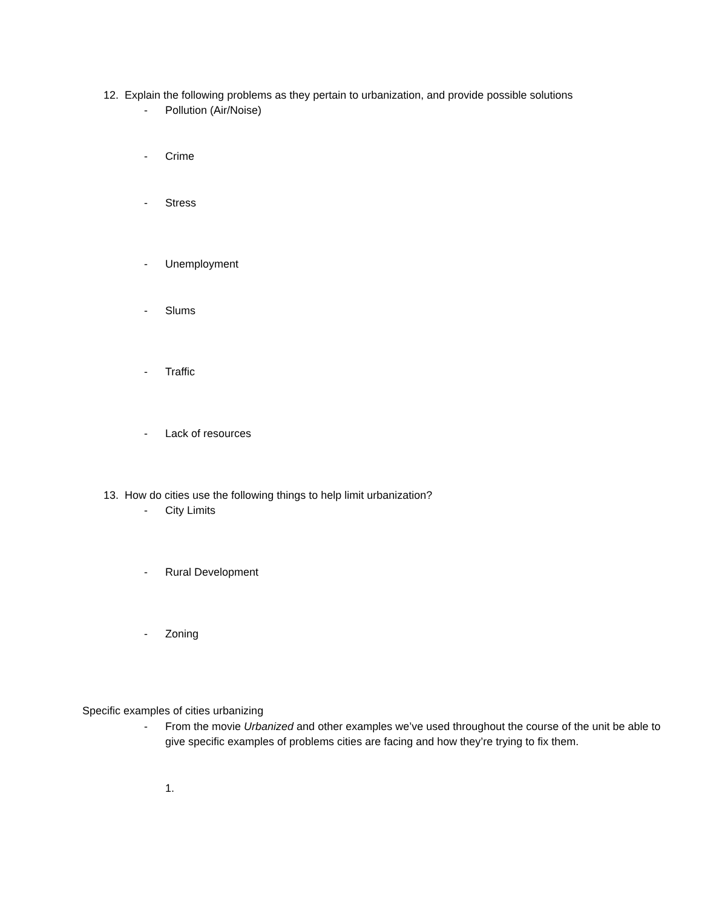12. Explain the following problems as they pertain to urbanization, and provide possible solutions
- Pollution (Air/Noise)
- Crime
- Stress
- Unemployment
- Slums
- Traffic
- Lack of resources
13. How do cities use the following things to help limit urbanization?
- City Limits
- Rural Development
- Zoning
Specific examples of cities urbanizing
-
From the movie Urbanized and other examples we’ve used throughout the course of the unit be able to give specific examples of problems cities are facing and how they’re trying to fix them.
1.